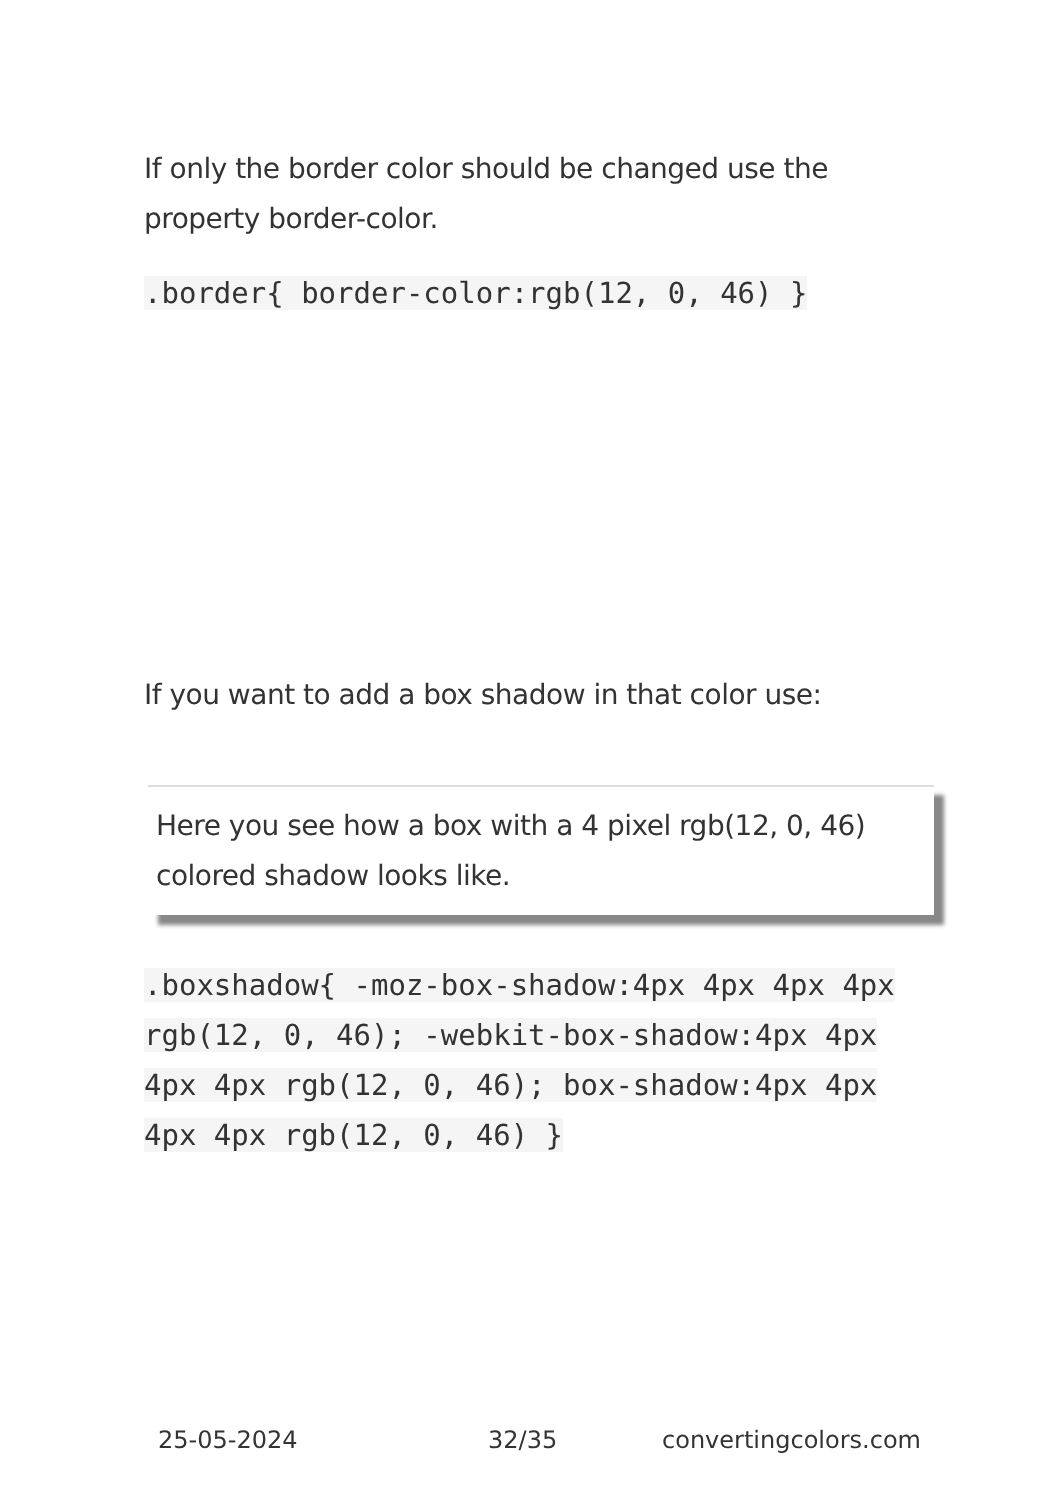If only the border color should be changed use the property border-color.
.border{ border-color:rgb(12, 0, 46) }
If you want to add a box shadow in that color use:
Here you see how a box with a 4 pixel rgb(12, 0, 46) colored shadow looks like.
.boxshadow{ -moz-box-shadow:4px 4px 4px 4px rgb(12, 0, 46); -webkit-box-shadow:4px 4px 4px 4px rgb(12, 0, 46); box-shadow:4px 4px 4px 4px rgb(12, 0, 46) }
25-05-2024 32/35 convertingcolors.com